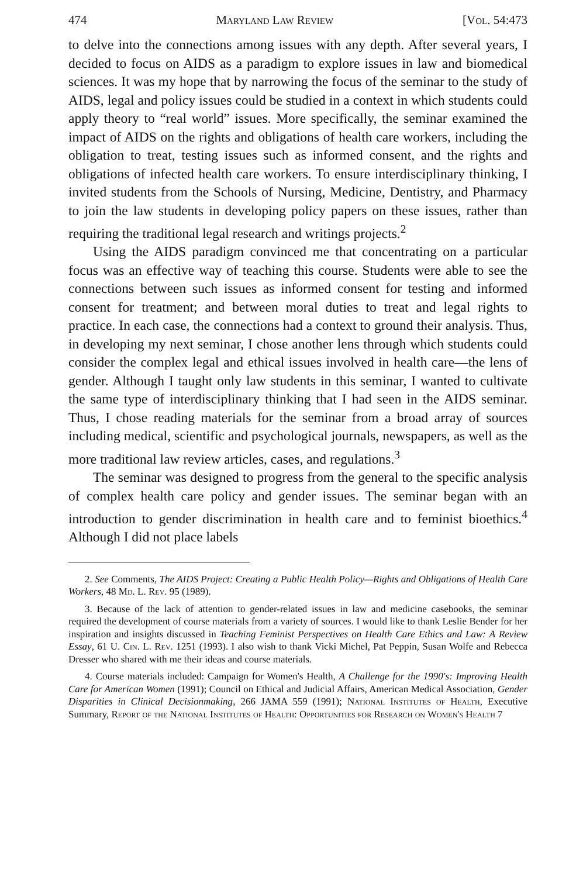474 Maryland Law Review [Vol. 54:473
to delve into the connections among issues with any depth. After several years, I decided to focus on AIDS as a paradigm to explore issues in law and biomedical sciences. It was my hope that by narrowing the focus of the seminar to the study of AIDS, legal and policy issues could be studied in a context in which students could apply theory to “real world” issues. More specifically, the seminar examined the impact of AIDS on the rights and obligations of health care workers, including the obligation to treat, testing issues such as informed consent, and the rights and obligations of infected health care workers. To ensure interdisciplinary thinking, I invited students from the Schools of Nursing, Medicine, Dentistry, and Pharmacy to join the law students in developing policy papers on these issues, rather than requiring the traditional legal research and writings projects.<sup>2</sup>
Using the AIDS paradigm convinced me that concentrating on a particular focus was an effective way of teaching this course. Students were able to see the connections between such issues as informed consent for testing and informed consent for treatment; and between moral duties to treat and legal rights to practice. In each case, the connections had a context to ground their analysis. Thus, in developing my next seminar, I chose another lens through which students could consider the complex legal and ethical issues involved in health care—the lens of gender. Although I taught only law students in this seminar, I wanted to cultivate the same type of interdisciplinary thinking that I had seen in the AIDS seminar. Thus, I chose reading materials for the seminar from a broad array of sources including medical, scientific and psychological journals, newspapers, as well as the more traditional law review articles, cases, and regulations.<sup>3</sup>
The seminar was designed to progress from the general to the specific analysis of complex health care policy and gender issues. The seminar began with an introduction to gender discrimination in health care and to feminist bioethics.<sup>4</sup> Although I did not place labels
2. See Comments, The AIDS Project: Creating a Public Health Policy—Rights and Obligations of Health Care Workers, 48 Md. L. Rev. 95 (1989).
3. Because of the lack of attention to gender-related issues in law and medicine casebooks, the seminar required the development of course materials from a variety of sources. I would like to thank Leslie Bender for her inspiration and insights discussed in Teaching Feminist Perspectives on Health Care Ethics and Law: A Review Essay, 61 U. Cin. L. Rev. 1251 (1993). I also wish to thank Vicki Michel, Pat Peppin, Susan Wolfe and Rebecca Dresser who shared with me their ideas and course materials.
4. Course materials included: Campaign for Women's Health, A Challenge for the 1990's: Improving Health Care for American Women (1991); Council on Ethical and Judicial Affairs, American Medical Association, Gender Disparities in Clinical Decisionmaking, 266 JAMA 559 (1991); National Institutes of Health, Executive Summary, Report of the National Institutes of Health: Opportunities for Research on Women's Health 7